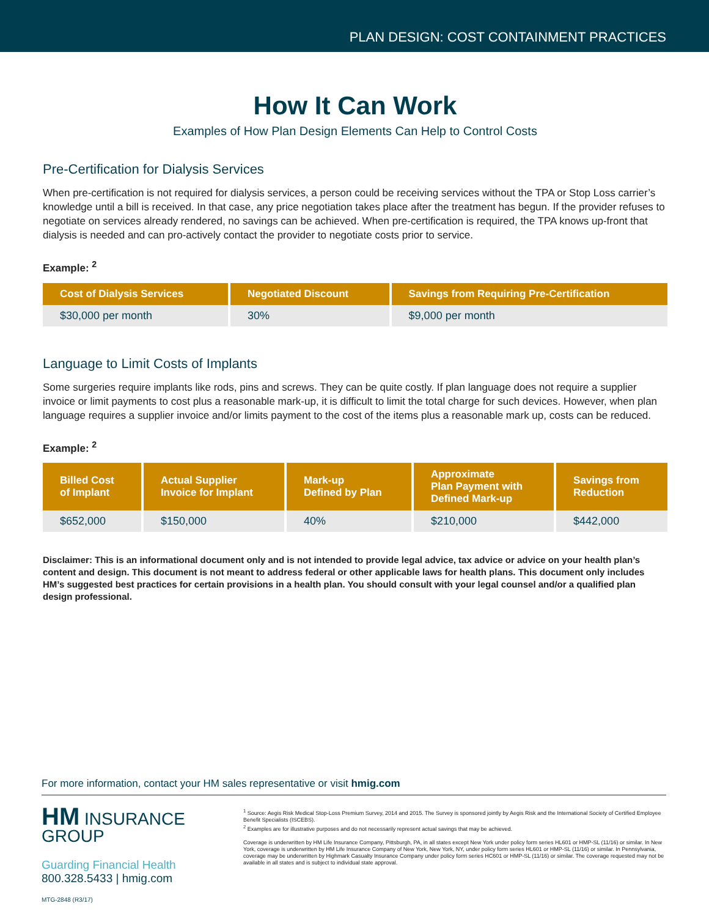PLAN DESIGN: COST CONTAINMENT PRACTICES
How It Can Work
Examples of How Plan Design Elements Can Help to Control Costs
Pre-Certification for Dialysis Services
When pre-certification is not required for dialysis services, a person could be receiving services without the TPA or Stop Loss carrier’s knowledge until a bill is received. In that case, any price negotiation takes place after the treatment has begun. If the provider refuses to negotiate on services already rendered, no savings can be achieved. When pre-certification is required, the TPA knows up-front that dialysis is needed and can pro-actively contact the provider to negotiate costs prior to service.
Example: <sup>2</sup>
| Cost of Dialysis Services | Negotiated Discount | Savings from Requiring Pre-Certification |
| --- | --- | --- |
| $30,000 per month | 30% | $9,000 per month |
Language to Limit Costs of Implants
Some surgeries require implants like rods, pins and screws. They can be quite costly. If plan language does not require a supplier invoice or limit payments to cost plus a reasonable mark-up, it is difficult to limit the total charge for such devices. However, when plan language requires a supplier invoice and/or limits payment to the cost of the items plus a reasonable mark up, costs can be reduced.
Example: <sup>2</sup>
| Billed Cost of Implant | Actual Supplier Invoice for Implant | Mark-up Defined by Plan | Approximate Plan Payment with Defined Mark-up | Savings from Reduction |
| --- | --- | --- | --- | --- |
| $652,000 | $150,000 | 40% | $210,000 | $442,000 |
Disclaimer: This is an informational document only and is not intended to provide legal advice, tax advice or advice on your health plan’s content and design. This document is not meant to address federal or other applicable laws for health plans. This document only includes HM’s suggested best practices for certain provisions in a health plan. You should consult with your legal counsel and/or a qualified plan design professional.
For more information, contact your HM sales representative or visit hmig.com
HM INSURANCE GROUP
Guarding Financial Health
800.328.5433 | hmig.com
MTG-2848 (R3/17)
<sup>1</sup> Source: Aegis Risk Medical Stop-Loss Premium Survey, 2014 and 2015. The Survey is sponsored jointly by Aegis Risk and the International Society of Certified Employee Benefit Specialists (ISCEBS).
<sup>2</sup> Examples are for illustrative purposes and do not necessarily represent actual savings that may be achieved.
Coverage is underwritten by HM Life Insurance Company, Pittsburgh, PA, in all states except New York under policy form series HL601 or HMP-SL (11/16) or similar. In New York, coverage is underwritten by HM Life Insurance Company of New York, New York, NY, under policy form series HL601 or HMP-SL (11/16) or similar. In Pennsylvania, coverage may be underwritten by Highmark Casualty Insurance Company under policy form series HC601 or HMP-SL (11/16) or similar. The coverage requested may not be available in all states and is subject to individual state approval.